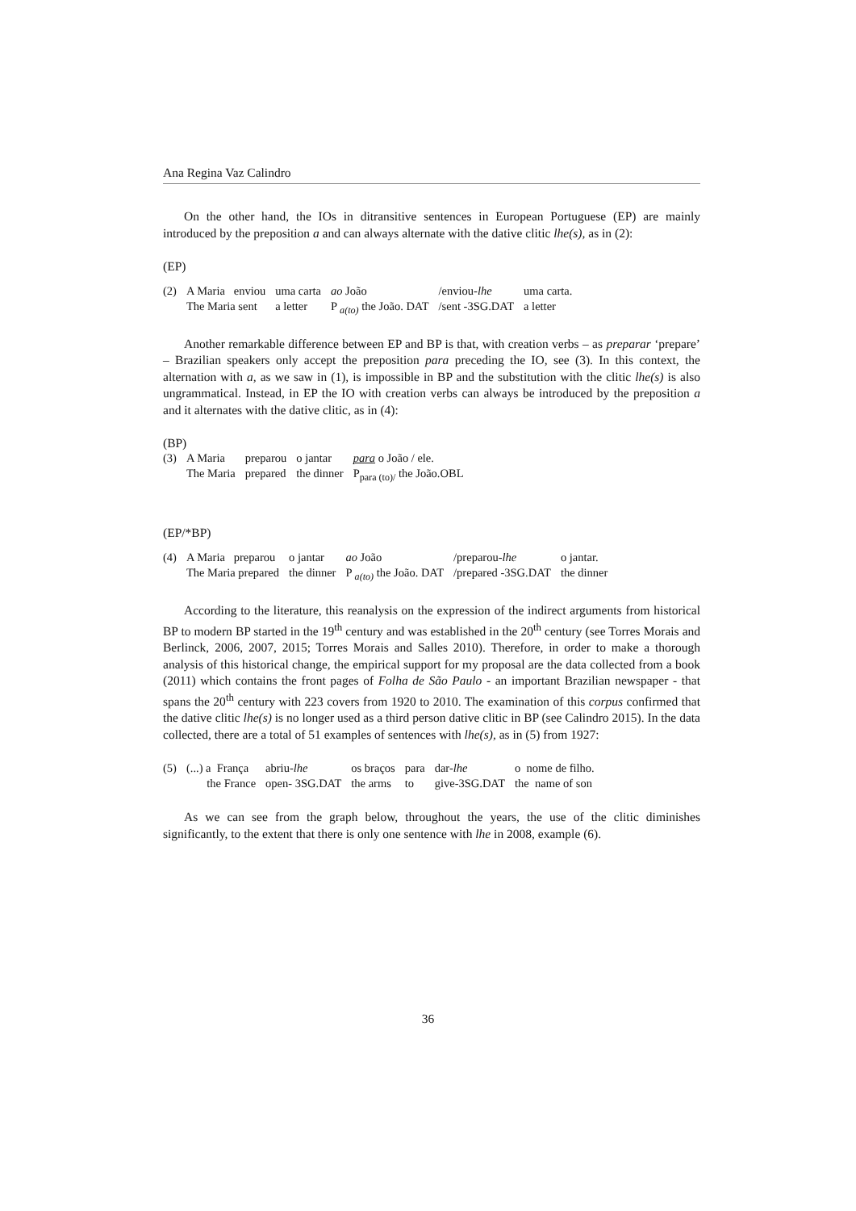Ana Regina Vaz Calindro
On the other hand, the IOs in ditransitive sentences in European Portuguese (EP) are mainly introduced by the preposition a and can always alternate with the dative clitic lhe(s), as in (2):
(EP)
| (2) | A Maria enviou | uma carta | ao João | /enviou- lhe | uma carta. |
| | The Maria sent | a letter | P <sub>a(to)</sub> the João. DAT | /sent -3SG.DAT | a letter |
Another remarkable difference between EP and BP is that, with creation verbs – as preparar ‘prepare’ – Brazilian speakers only accept the preposition para preceding the IO, see (3). In this context, the alternation with a, as we saw in (1), is impossible in BP and the substitution with the clitic lhe(s) is also ungrammatical. Instead, in EP the IO with creation verbs can always be introduced by the preposition a and it alternates with the dative clitic, as in (4):
(BP)
| (3) | A Maria | preparou | o jantar | para o João / ele. |
| | The Maria | prepared | the dinner | P<sub>para (to)/</sub> the João.OBL |
(EP/*BP)
| (4) | A Maria preparou | o jantar | ao João | /preparou- lhe | o jantar. |
| | The Maria prepared | the dinner | P <sub>a(to)</sub> the João. DAT | /prepared -3SG.DAT | the dinner |
According to the literature, this reanalysis on the expression of the indirect arguments from historical BP to modern BP started in the 19<sup>th</sup> century and was established in the 20<sup>th</sup> century (see Torres Morais and Berlinck, 2006, 2007, 2015; Torres Morais and Salles 2010). Therefore, in order to make a thorough analysis of this historical change, the empirical support for my proposal are the data collected from a book (2011) which contains the front pages of Folha de São Paulo - an important Brazilian newspaper - that spans the 20<sup>th</sup> century with 223 covers from 1920 to 2010. The examination of this corpus confirmed that the dative clitic lhe(s) is no longer used as a third person dative clitic in BP (see Calindro 2015). In the data collected, there are a total of 51 examples of sentences with lhe(s), as in (5) from 1927:
| (5) | (...) a França | abriu- lhe | os braços | para | dar- lhe | o nome de filho. |
| | the France | open- 3SG.DAT | the arms | to | give-3SG.DAT | the name of son |
As we can see from the graph below, throughout the years, the use of the clitic diminishes significantly, to the extent that there is only one sentence with lhe in 2008, example (6).
36